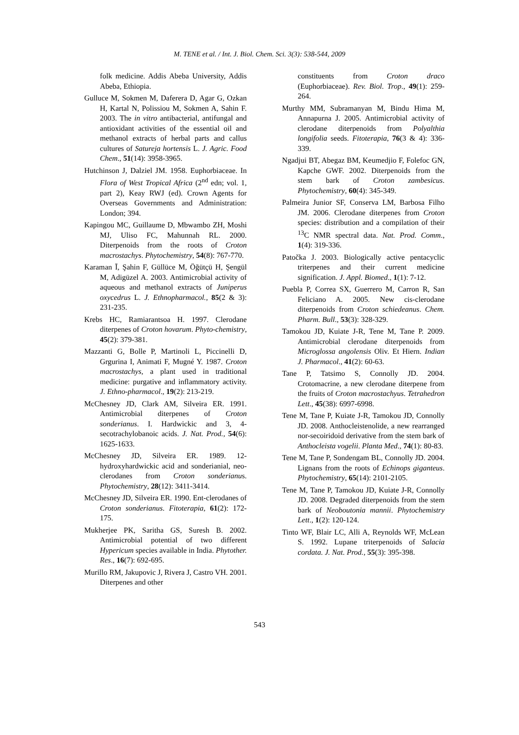M. TENE et al. / Int. J. Biol. Chem. Sci. 3(3): 538-544, 2009
folk medicine. Addis Abeba University, Addis Abeba, Ethiopia.
Gulluce M, Sokmen M, Daferera D, Agar G, Ozkan H, Kartal N, Polissiou M, Sokmen A, Sahin F. 2003. The in vitro antibacterial, antifungal and antioxidant activities of the essential oil and methanol extracts of herbal parts and callus cultures of Satureja hortensis L. J. Agric. Food Chem., 51(14): 3958-3965.
Hutchinson J, Dalziel JM. 1958. Euphorbiaceae. In Flora of West Tropical Africa (2<sup>nd</sup> edn; vol. 1, part 2), Keay RWJ (ed). Crown Agents for Overseas Governments and Administration: London; 394.
Kapingou MC, Guillaume D, Mbwambo ZH, Moshi MJ, Uliso FC, Mahunnah RL. 2000. Diterpenoids from the roots of Croton macrostachys. Phytochemistry, 54(8): 767-770.
Karaman Ī, Şahin F, Güllüce M, Öğütçü H, Şengül M, Adigüzel A. 2003. Antimicrobial activity of aqueous and methanol extracts of Juniperus oxycedrus L. J. Ethnopharmacol., 85(2 & 3): 231-235.
Krebs HC, Ramiarantsoa H. 1997. Clerodane diterpenes of Croton hovarum. Phyto-chemistry, 45(2): 379-381.
Mazzanti G, Bolle P, Martinoli L, Piccinelli D, Grgurina I, Animati F, Mugné Y. 1987. Croton macrostachys, a plant used in traditional medicine: purgative and inflammatory activity. J. Ethno-pharmacol., 19(2): 213-219.
McChesney JD, Clark AM, Silveira ER. 1991. Antimicrobial diterpenes of Croton sonderianus. I. Hardwickic and 3, 4-secotrachylobanoic acids. J. Nat. Prod., 54(6): 1625-1633.
McChesney JD, Silveira ER. 1989. 12-hydroxyhardwickic acid and sonderianial, neo-clerodanes from Croton sonderianus. Phytochemistry, 28(12): 3411-3414.
McChesney JD, Silveira ER. 1990. Ent-clerodanes of Croton sonderianus. Fitoterapia, 61(2): 172-175.
Mukherjee PK, Saritha GS, Suresh B. 2002. Antimicrobial potential of two different Hypericum species available in India. Phytother. Res., 16(7): 692-695.
Murillo RM, Jakupovic J, Rivera J, Castro VH. 2001. Diterpenes and other
constituents from Croton draco (Euphorbiaceae). Rev. Biol. Trop., 49(1): 259-264.
Murthy MM, Subramanyan M, Bindu Hima M, Annapurna J. 2005. Antimicrobial activity of clerodane diterpenoids from Polyalthia longifolia seeds. Fitoterapia, 76(3 & 4): 336-339.
Ngadjui BT, Abegaz BM, Keumedjio F, Folefoc GN, Kapche GWF. 2002. Diterpenoids from the stem bark of Croton zambesicus. Phytochemistry, 60(4): 345-349.
Palmeira Junior SF, Conserva LM, Barbosa Filho JM. 2006. Clerodane diterpenes from Croton species: distribution and a compilation of their <sup>13</sup>C NMR spectral data. Nat. Prod. Comm., 1(4): 319-336.
Patočka J. 2003. Biologically active pentacyclic triterpenes and their current medicine signification. J. Appl. Biomed., 1(1): 7-12.
Puebla P, Correa SX, Guerrero M, Carron R, San Feliciano A. 2005. New cis-clerodane diterpenoids from Croton schiedeanus. Chem. Pharm. Bull., 53(3): 328-329.
Tamokou JD, Kuiate J-R, Tene M, Tane P. 2009. Antimicrobial clerodane diterpenoids from Microglossa angolensis Oliv. Et Hiern. Indian J. Pharmacol., 41(2): 60-63.
Tane P, Tatsimo S, Connolly JD. 2004. Crotomacrine, a new clerodane diterpene from the fruits of Croton macrostachyus. Tetrahedron Lett., 45(38): 6997-6998.
Tene M, Tane P, Kuiate J-R, Tamokou JD, Connolly JD. 2008. Anthocleistenolide, a new rearranged nor-secoiridoid derivative from the stem bark of Anthocleista vogelii. Planta Med., 74(1): 80-83.
Tene M, Tane P, Sondengam BL, Connolly JD. 2004. Lignans from the roots of Echinops giganteus. Phytochemistry, 65(14): 2101-2105.
Tene M, Tane P, Tamokou JD, Kuiate J-R, Connolly JD. 2008. Degraded diterpenoids from the stem bark of Neoboutonia mannii. Phytochemistry Lett., 1(2): 120-124.
Tinto WF, Blair LC, Alli A, Reynolds WF, McLean S. 1992. Lupane triterpenoids of Salacia cordata. J. Nat. Prod., 55(3): 395-398.
543